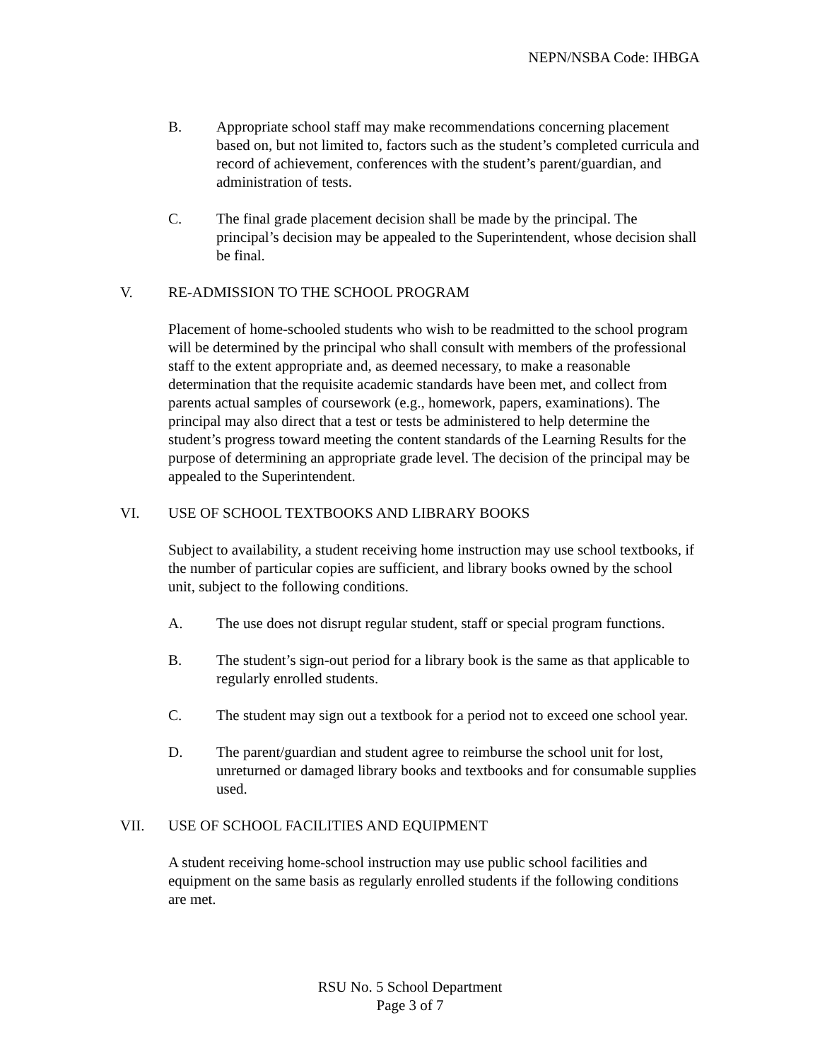NEPN/NSBA Code: IHBGA
B. Appropriate school staff may make recommendations concerning placement based on, but not limited to, factors such as the student’s completed curricula and record of achievement, conferences with the student’s parent/guardian, and administration of tests.
C. The final grade placement decision shall be made by the principal. The principal’s decision may be appealed to the Superintendent, whose decision shall be final.
V. RE-ADMISSION TO THE SCHOOL PROGRAM
Placement of home-schooled students who wish to be readmitted to the school program will be determined by the principal who shall consult with members of the professional staff to the extent appropriate and, as deemed necessary, to make a reasonable determination that the requisite academic standards have been met, and collect from parents actual samples of coursework (e.g., homework, papers, examinations). The principal may also direct that a test or tests be administered to help determine the student’s progress toward meeting the content standards of the Learning Results for the purpose of determining an appropriate grade level. The decision of the principal may be appealed to the Superintendent.
VI. USE OF SCHOOL TEXTBOOKS AND LIBRARY BOOKS
Subject to availability, a student receiving home instruction may use school textbooks, if the number of particular copies are sufficient, and library books owned by the school unit, subject to the following conditions.
A. The use does not disrupt regular student, staff or special program functions.
B. The student’s sign-out period for a library book is the same as that applicable to regularly enrolled students.
C. The student may sign out a textbook for a period not to exceed one school year.
D. The parent/guardian and student agree to reimburse the school unit for lost, unreturned or damaged library books and textbooks and for consumable supplies used.
VII. USE OF SCHOOL FACILITIES AND EQUIPMENT
A student receiving home-school instruction may use public school facilities and equipment on the same basis as regularly enrolled students if the following conditions are met.
RSU No. 5 School Department
Page 3 of 7